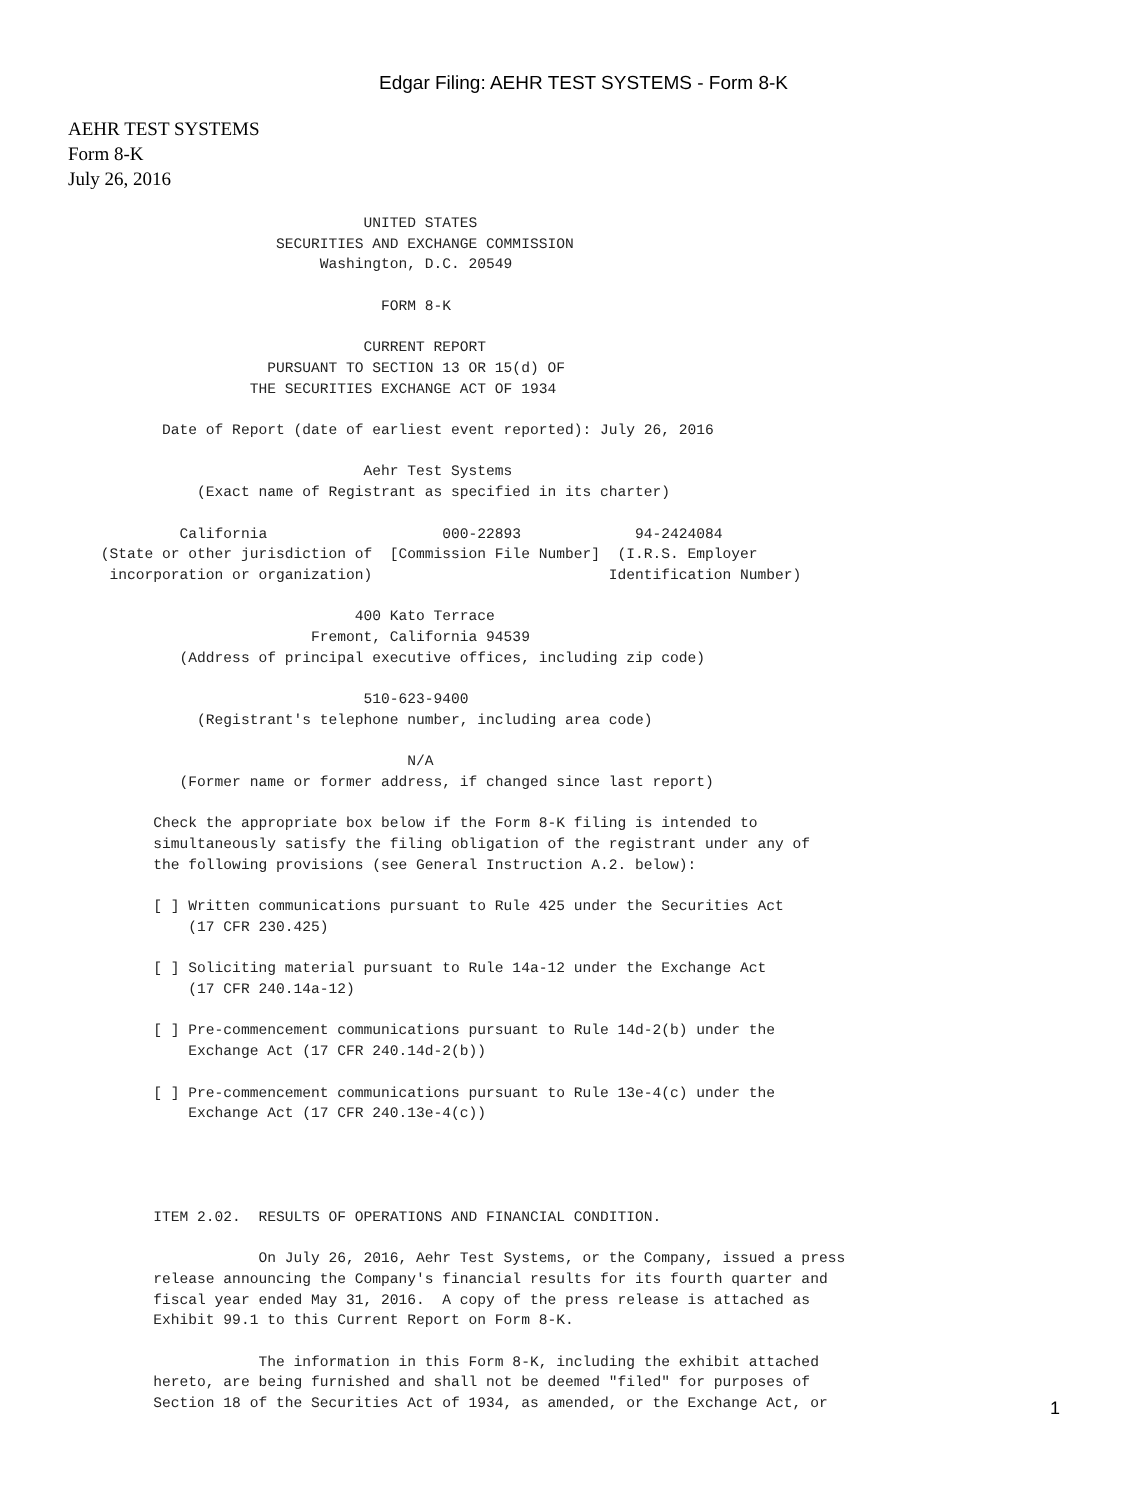Edgar Filing: AEHR TEST SYSTEMS - Form 8-K
AEHR TEST SYSTEMS
Form 8-K
July 26, 2016
                               UNITED STATES
                     SECURITIES AND EXCHANGE COMMISSION
                          Washington, D.C. 20549

                                 FORM 8-K

                               CURRENT REPORT
                    PURSUANT TO SECTION 13 OR 15(d) OF
                  THE SECURITIES EXCHANGE ACT OF 1934

        Date of Report (date of earliest event reported): July 26, 2016

                               Aehr Test Systems
            (Exact name of Registrant as specified in its charter)

          California                    000-22893             94-2424084
 (State or other jurisdiction of  [Commission File Number]  (I.R.S. Employer
  incorporation or organization)                           Identification Number)

                              400 Kato Terrace
                         Fremont, California 94539
          (Address of principal executive offices, including zip code)

                               510-623-9400
            (Registrant's telephone number, including area code)

                                    N/A
          (Former name or former address, if changed since last report)

       Check the appropriate box below if the Form 8-K filing is intended to
       simultaneously satisfy the filing obligation of the registrant under any of
       the following provisions (see General Instruction A.2. below):

       [ ] Written communications pursuant to Rule 425 under the Securities Act
           (17 CFR 230.425)

       [ ] Soliciting material pursuant to Rule 14a-12 under the Exchange Act
           (17 CFR 240.14a-12)

       [ ] Pre-commencement communications pursuant to Rule 14d-2(b) under the
           Exchange Act (17 CFR 240.14d-2(b))

       [ ] Pre-commencement communications pursuant to Rule 13e-4(c) under the
           Exchange Act (17 CFR 240.13e-4(c))




       ITEM 2.02.  RESULTS OF OPERATIONS AND FINANCIAL CONDITION.

                   On July 26, 2016, Aehr Test Systems, or the Company, issued a press
       release announcing the Company's financial results for its fourth quarter and
       fiscal year ended May 31, 2016.  A copy of the press release is attached as
       Exhibit 99.1 to this Current Report on Form 8-K.

                   The information in this Form 8-K, including the exhibit attached
       hereto, are being furnished and shall not be deemed "filed" for purposes of
       Section 18 of the Securities Act of 1934, as amended, or the Exchange Act, or
1